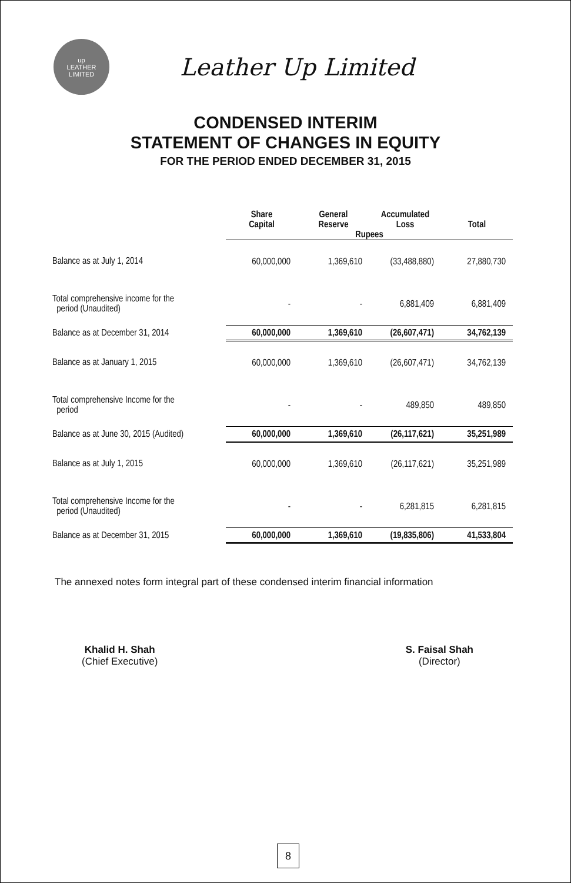up
LEATHER
LIMITED
Leather Up Limited
CONDENSED INTERIM
STATEMENT OF CHANGES IN EQUITY
FOR THE PERIOD ENDED DECEMBER 31, 2015
| | Share Capital | General Reserve | Accumulated Loss | Total |
| --- | --- | --- | --- | --- |
| | Rupees | | | |
| Balance as at July 1, 2014 | 60,000,000 | 1,369,610 | (33,488,880) | 27,880,730 |
| Total comprehensive income for the period (Unaudited) | - | - | 6,881,409 | 6,881,409 |
| Balance as at December 31, 2014 | 60,000,000 | 1,369,610 | (26,607,471) | 34,762,139 |
| Balance as at January 1, 2015 | 60,000,000 | 1,369,610 | (26,607,471) | 34,762,139 |
| Total comprehensive Income for the period | - | - | 489,850 | 489,850 |
| Balance as at June 30, 2015 (Audited) | 60,000,000 | 1,369,610 | (26,117,621) | 35,251,989 |
| Balance as at July 1, 2015 | 60,000,000 | 1,369,610 | (26,117,621) | 35,251,989 |
| Total comprehensive Income for the period (Unaudited) | - | - | 6,281,815 | 6,281,815 |
| Balance as at December 31, 2015 | 60,000,000 | 1,369,610 | (19,835,806) | 41,533,804 |
The annexed notes form integral part of these condensed interim financial information
Khalid H. Shah
(Chief Executive)
S. Faisal Shah
(Director)
8